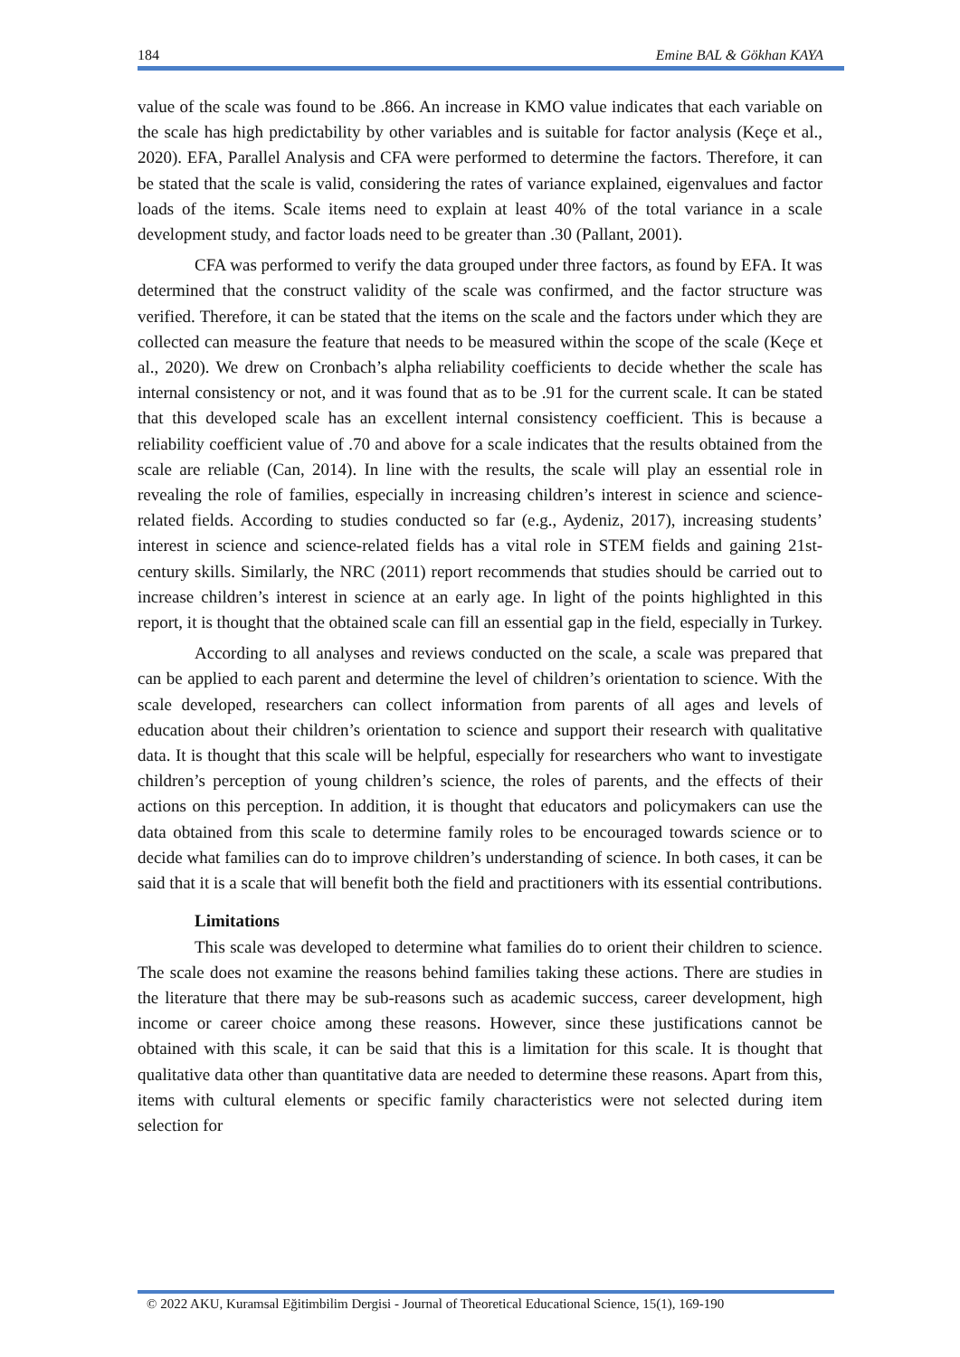184 Emine BAL & Gökhan KAYA
value of the scale was found to be .866. An increase in KMO value indicates that each variable on the scale has high predictability by other variables and is suitable for factor analysis (Keçe et al., 2020). EFA, Parallel Analysis and CFA were performed to determine the factors. Therefore, it can be stated that the scale is valid, considering the rates of variance explained, eigenvalues and factor loads of the items. Scale items need to explain at least 40% of the total variance in a scale development study, and factor loads need to be greater than .30 (Pallant, 2001).
CFA was performed to verify the data grouped under three factors, as found by EFA. It was determined that the construct validity of the scale was confirmed, and the factor structure was verified. Therefore, it can be stated that the items on the scale and the factors under which they are collected can measure the feature that needs to be measured within the scope of the scale (Keçe et al., 2020). We drew on Cronbach’s alpha reliability coefficients to decide whether the scale has internal consistency or not, and it was found that as to be .91 for the current scale. It can be stated that this developed scale has an excellent internal consistency coefficient. This is because a reliability coefficient value of .70 and above for a scale indicates that the results obtained from the scale are reliable (Can, 2014). In line with the results, the scale will play an essential role in revealing the role of families, especially in increasing children’s interest in science and science-related fields. According to studies conducted so far (e.g., Aydeniz, 2017), increasing students’ interest in science and science-related fields has a vital role in STEM fields and gaining 21st-century skills. Similarly, the NRC (2011) report recommends that studies should be carried out to increase children’s interest in science at an early age. In light of the points highlighted in this report, it is thought that the obtained scale can fill an essential gap in the field, especially in Turkey.
According to all analyses and reviews conducted on the scale, a scale was prepared that can be applied to each parent and determine the level of children’s orientation to science. With the scale developed, researchers can collect information from parents of all ages and levels of education about their children’s orientation to science and support their research with qualitative data. It is thought that this scale will be helpful, especially for researchers who want to investigate children’s perception of young children’s science, the roles of parents, and the effects of their actions on this perception. In addition, it is thought that educators and policymakers can use the data obtained from this scale to determine family roles to be encouraged towards science or to decide what families can do to improve children’s understanding of science. In both cases, it can be said that it is a scale that will benefit both the field and practitioners with its essential contributions.
Limitations
This scale was developed to determine what families do to orient their children to science. The scale does not examine the reasons behind families taking these actions. There are studies in the literature that there may be sub-reasons such as academic success, career development, high income or career choice among these reasons. However, since these justifications cannot be obtained with this scale, it can be said that this is a limitation for this scale. It is thought that qualitative data other than quantitative data are needed to determine these reasons. Apart from this, items with cultural elements or specific family characteristics were not selected during item selection for
© 2022 AKU, Kuramsal Eğitimbilim Dergisi - Journal of Theoretical Educational Science, 15(1), 169-190